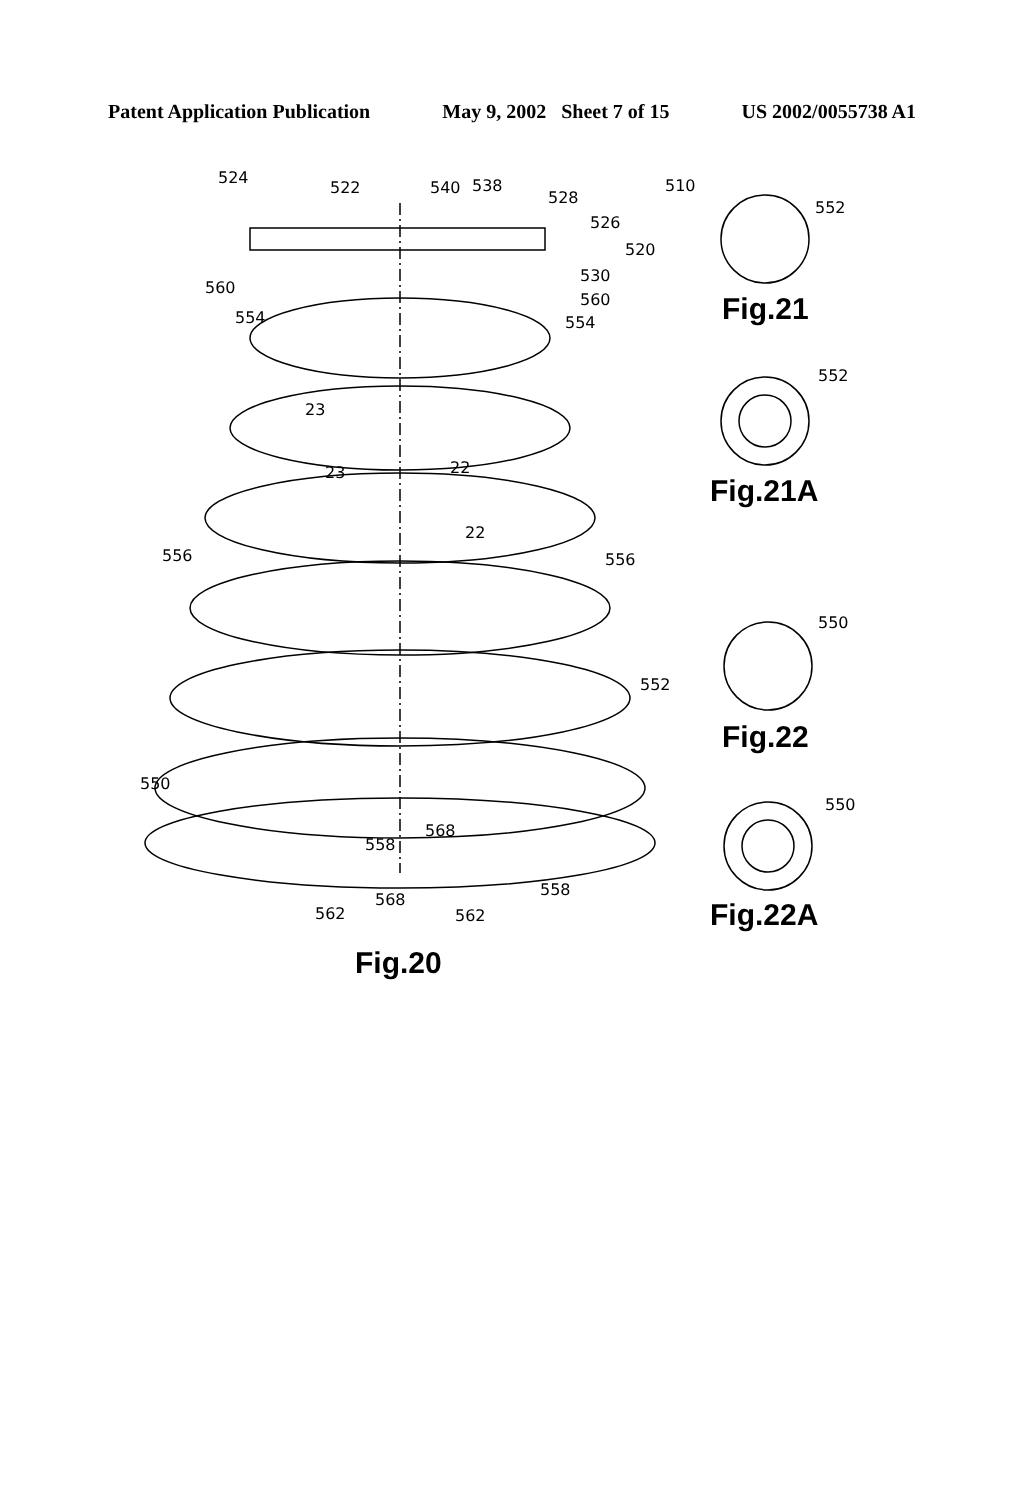Patent Application Publication May 9, 2002 Sheet 7 of 15 US 2002/0055738 A1
524
522
540
538
528
510
526
520
530
560
554
560
554
23
23
22
22
556
556
552
550
558
568
562
568
562
558
552
552
550
550
Fig.21
Fig.21A
Fig.22
Fig.22A
Fig.20